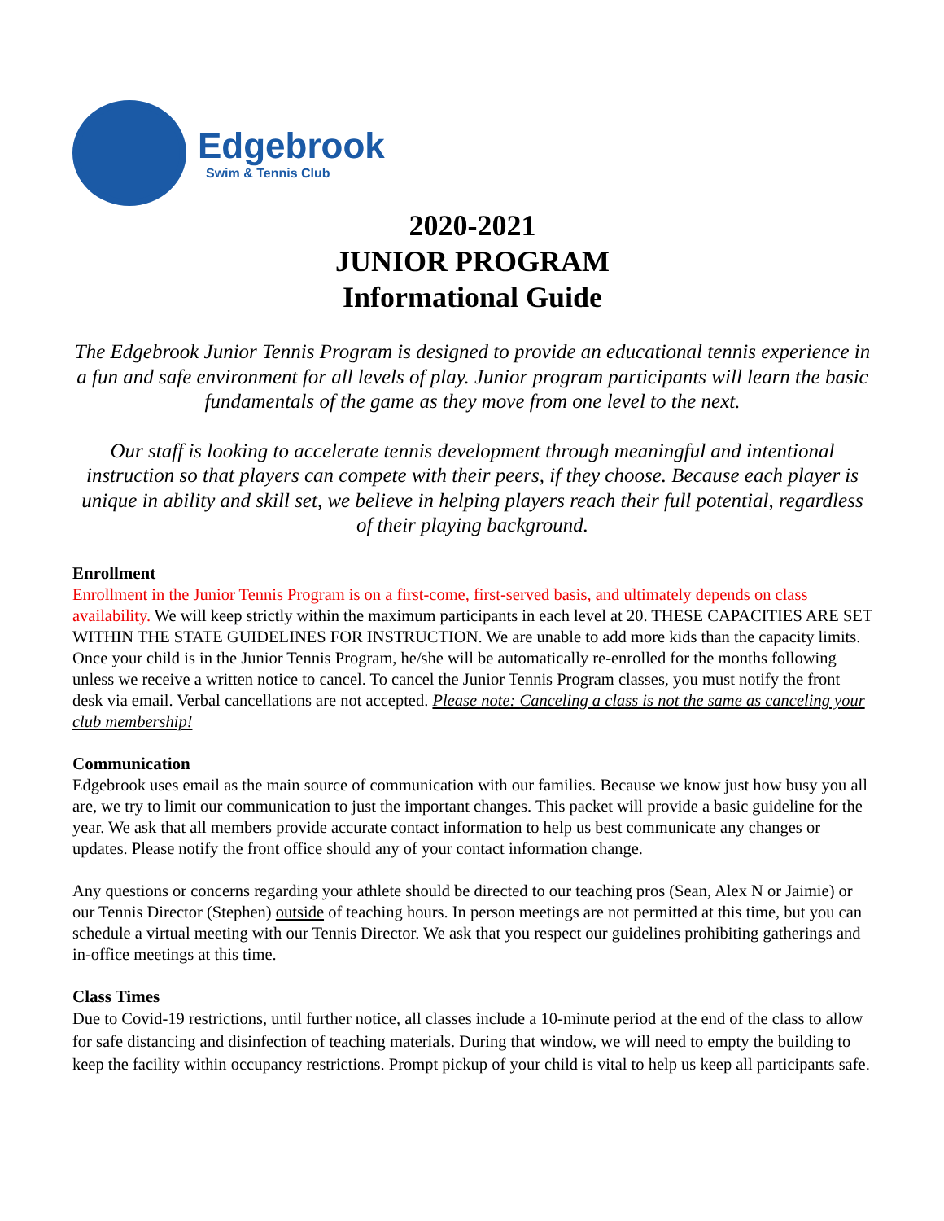Edgebrook
Swim & Tennis Club
2020-2021
JUNIOR PROGRAM
Informational Guide
The Edgebrook Junior Tennis Program is designed to provide an educational tennis experience in a fun and safe environment for all levels of play. Junior program participants will learn the basic fundamentals of the game as they move from one level to the next.
Our staff is looking to accelerate tennis development through meaningful and intentional instruction so that players can compete with their peers, if they choose. Because each player is unique in ability and skill set, we believe in helping players reach their full potential, regardless of their playing background.
Enrollment
Enrollment in the Junior Tennis Program is on a first-come, first-served basis, and ultimately depends on class availability. We will keep strictly within the maximum participants in each level at 20. THESE CAPACITIES ARE SET WITHIN THE STATE GUIDELINES FOR INSTRUCTION. We are unable to add more kids than the capacity limits. Once your child is in the Junior Tennis Program, he/she will be automatically re-enrolled for the months following unless we receive a written notice to cancel. To cancel the Junior Tennis Program classes, you must notify the front desk via email. Verbal cancellations are not accepted. Please note: Canceling a class is not the same as canceling your club membership!
Communication
Edgebrook uses email as the main source of communication with our families. Because we know just how busy you all are, we try to limit our communication to just the important changes. This packet will provide a basic guideline for the year. We ask that all members provide accurate contact information to help us best communicate any changes or updates. Please notify the front office should any of your contact information change.
Any questions or concerns regarding your athlete should be directed to our teaching pros (Sean, Alex N or Jaimie) or our Tennis Director (Stephen) outside of teaching hours. In person meetings are not permitted at this time, but you can schedule a virtual meeting with our Tennis Director. We ask that you respect our guidelines prohibiting gatherings and in-office meetings at this time.
Class Times
Due to Covid-19 restrictions, until further notice, all classes include a 10-minute period at the end of the class to allow for safe distancing and disinfection of teaching materials. During that window, we will need to empty the building to keep the facility within occupancy restrictions. Prompt pickup of your child is vital to help us keep all participants safe.